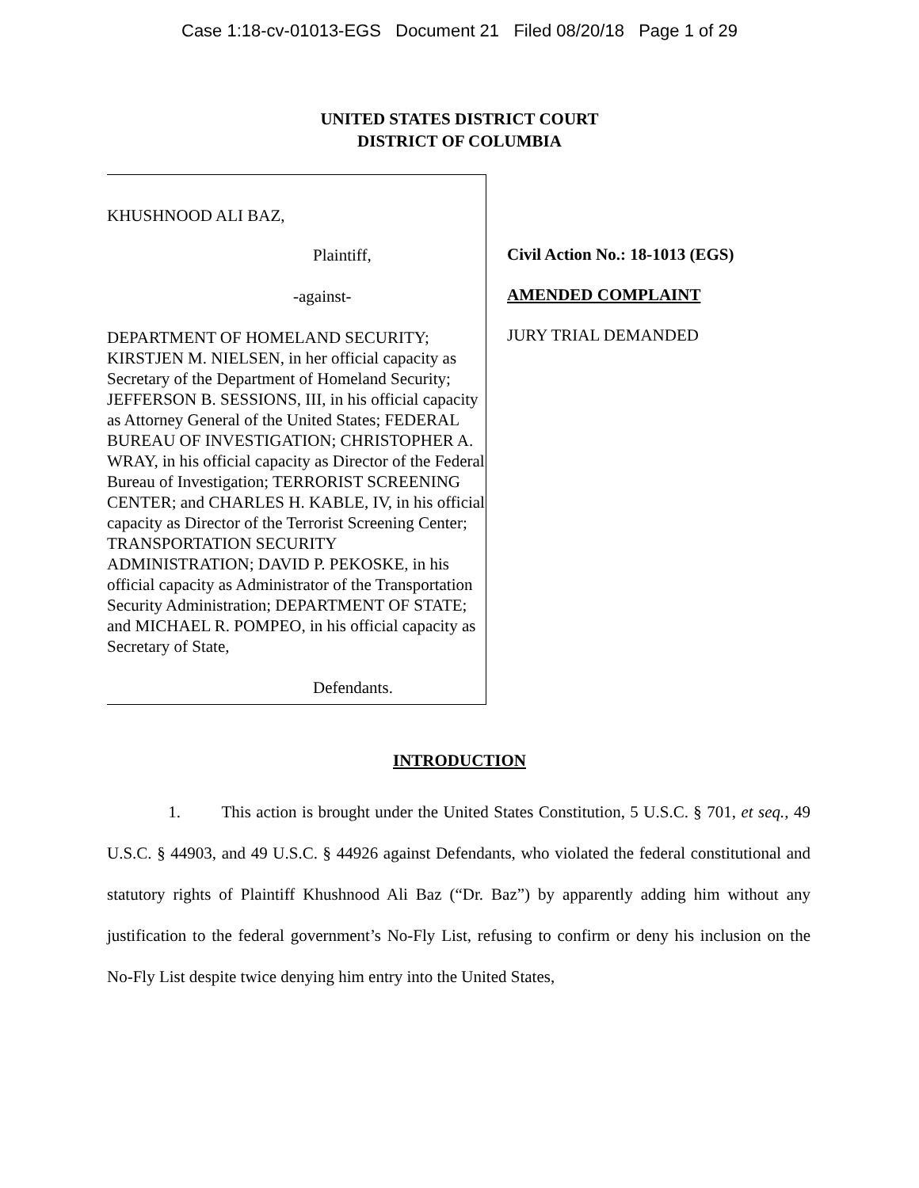Case 1:18-cv-01013-EGS Document 21 Filed 08/20/18 Page 1 of 29
UNITED STATES DISTRICT COURT
DISTRICT OF COLUMBIA
KHUSHNOOD ALI BAZ,
Plaintiff,
-against-
DEPARTMENT OF HOMELAND SECURITY; KIRSTJEN M. NIELSEN, in her official capacity as Secretary of the Department of Homeland Security; JEFFERSON B. SESSIONS, III, in his official capacity as Attorney General of the United States; FEDERAL BUREAU OF INVESTIGATION; CHRISTOPHER A. WRAY, in his official capacity as Director of the Federal Bureau of Investigation; TERRORIST SCREENING CENTER; and CHARLES H. KABLE, IV, in his official capacity as Director of the Terrorist Screening Center; TRANSPORTATION SECURITY ADMINISTRATION; DAVID P. PEKOSKE, in his official capacity as Administrator of the Transportation Security Administration; DEPARTMENT OF STATE; and MICHAEL R. POMPEO, in his official capacity as Secretary of State,
Defendants.
Civil Action No.: 18-1013 (EGS)
AMENDED COMPLAINT
JURY TRIAL DEMANDED
INTRODUCTION
1. This action is brought under the United States Constitution, 5 U.S.C. § 701, et seq., 49 U.S.C. § 44903, and 49 U.S.C. § 44926 against Defendants, who violated the federal constitutional and statutory rights of Plaintiff Khushnood Ali Baz (“Dr. Baz”) by apparently adding him without any justification to the federal government’s No-Fly List, refusing to confirm or deny his inclusion on the No-Fly List despite twice denying him entry into the United States,